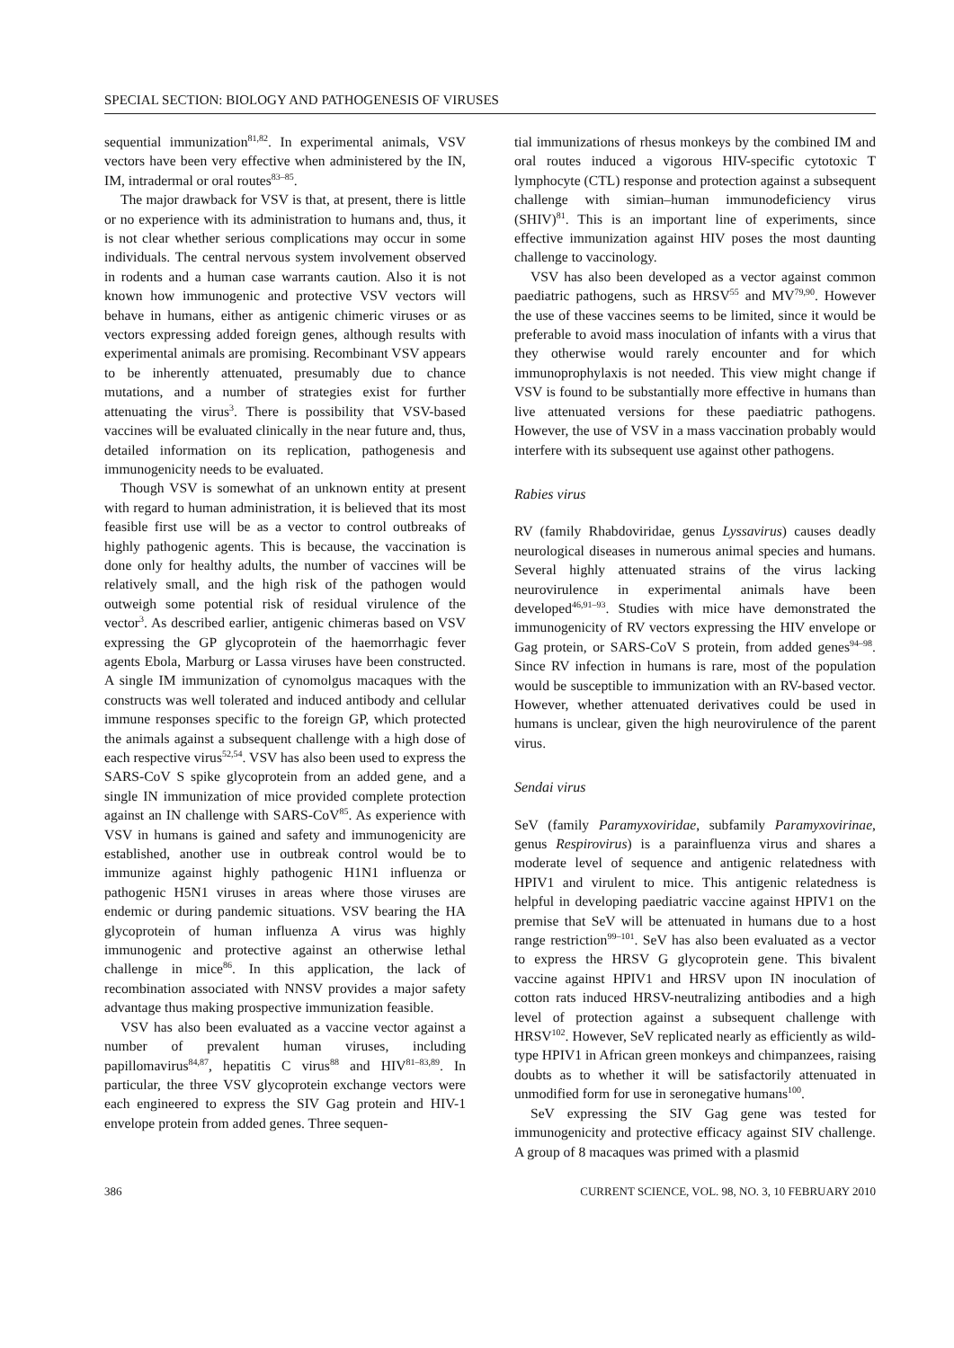SPECIAL SECTION: BIOLOGY AND PATHOGENESIS OF VIRUSES
sequential immunization<sup>81,82</sup>. In experimental animals, VSV vectors have been very effective when administered by the IN, IM, intradermal or oral routes<sup>83–85</sup>.
The major drawback for VSV is that, at present, there is little or no experience with its administration to humans and, thus, it is not clear whether serious complications may occur in some individuals. The central nervous system involvement observed in rodents and a human case warrants caution. Also it is not known how immunogenic and protective VSV vectors will behave in humans, either as antigenic chimeric viruses or as vectors expressing added foreign genes, although results with experimental animals are promising. Recombinant VSV appears to be inherently attenuated, presumably due to chance mutations, and a number of strategies exist for further attenuating the virus<sup>3</sup>. There is possibility that VSV-based vaccines will be evaluated clinically in the near future and, thus, detailed information on its replication, pathogenesis and immunogenicity needs to be evaluated.
Though VSV is somewhat of an unknown entity at present with regard to human administration, it is believed that its most feasible first use will be as a vector to control outbreaks of highly pathogenic agents. This is because, the vaccination is done only for healthy adults, the number of vaccines will be relatively small, and the high risk of the pathogen would outweigh some potential risk of residual virulence of the vector<sup>3</sup>. As described earlier, antigenic chimeras based on VSV expressing the GP glycoprotein of the haemorrhagic fever agents Ebola, Marburg or Lassa viruses have been constructed. A single IM immunization of cynomolgus macaques with the constructs was well tolerated and induced antibody and cellular immune responses specific to the foreign GP, which protected the animals against a subsequent challenge with a high dose of each respective virus<sup>52,54</sup>. VSV has also been used to express the SARS-CoV S spike glycoprotein from an added gene, and a single IN immunization of mice provided complete protection against an IN challenge with SARS-CoV<sup>85</sup>. As experience with VSV in humans is gained and safety and immunogenicity are established, another use in outbreak control would be to immunize against highly pathogenic H1N1 influenza or pathogenic H5N1 viruses in areas where those viruses are endemic or during pandemic situations. VSV bearing the HA glycoprotein of human influenza A virus was highly immunogenic and protective against an otherwise lethal challenge in mice<sup>86</sup>. In this application, the lack of recombination associated with NNSV provides a major safety advantage thus making prospective immunization feasible.
VSV has also been evaluated as a vaccine vector against a number of prevalent human viruses, including papillomavirus<sup>84,87</sup>, hepatitis C virus<sup>88</sup> and HIV<sup>81–83,89</sup>. In particular, the three VSV glycoprotein exchange vectors were each engineered to express the SIV Gag protein and HIV-1 envelope protein from added genes. Three sequen-
tial immunizations of rhesus monkeys by the combined IM and oral routes induced a vigorous HIV-specific cytotoxic T lymphocyte (CTL) response and protection against a subsequent challenge with simian–human immunodeficiency virus (SHIV)<sup>81</sup>. This is an important line of experiments, since effective immunization against HIV poses the most daunting challenge to vaccinology.
VSV has also been developed as a vector against common paediatric pathogens, such as HRSV<sup>55</sup> and MV<sup>79,90</sup>. However the use of these vaccines seems to be limited, since it would be preferable to avoid mass inoculation of infants with a virus that they otherwise would rarely encounter and for which immunoprophylaxis is not needed. This view might change if VSV is found to be substantially more effective in humans than live attenuated versions for these paediatric pathogens. However, the use of VSV in a mass vaccination probably would interfere with its subsequent use against other pathogens.
Rabies virus
RV (family Rhabdoviridae, genus Lyssavirus) causes deadly neurological diseases in numerous animal species and humans. Several highly attenuated strains of the virus lacking neurovirulence in experimental animals have been developed<sup>46,91–93</sup>. Studies with mice have demonstrated the immunogenicity of RV vectors expressing the HIV envelope or Gag protein, or SARS-CoV S protein, from added genes<sup>94–98</sup>. Since RV infection in humans is rare, most of the population would be susceptible to immunization with an RV-based vector. However, whether attenuated derivatives could be used in humans is unclear, given the high neurovirulence of the parent virus.
Sendai virus
SeV (family Paramyxoviridae, subfamily Paramyxovirinae, genus Respirovirus) is a parainfluenza virus and shares a moderate level of sequence and antigenic relatedness with HPIV1 and virulent to mice. This antigenic relatedness is helpful in developing paediatric vaccine against HPIV1 on the premise that SeV will be attenuated in humans due to a host range restriction<sup>99–101</sup>. SeV has also been evaluated as a vector to express the HRSV G glycoprotein gene. This bivalent vaccine against HPIV1 and HRSV upon IN inoculation of cotton rats induced HRSV-neutralizing antibodies and a high level of protection against a subsequent challenge with HRSV<sup>102</sup>. However, SeV replicated nearly as efficiently as wild-type HPIV1 in African green monkeys and chimpanzees, raising doubts as to whether it will be satisfactorily attenuated in unmodified form for use in seronegative humans<sup>100</sup>.
SeV expressing the SIV Gag gene was tested for immunogenicity and protective efficacy against SIV challenge. A group of 8 macaques was primed with a plasmid
386 CURRENT SCIENCE, VOL. 98, NO. 3, 10 FEBRUARY 2010